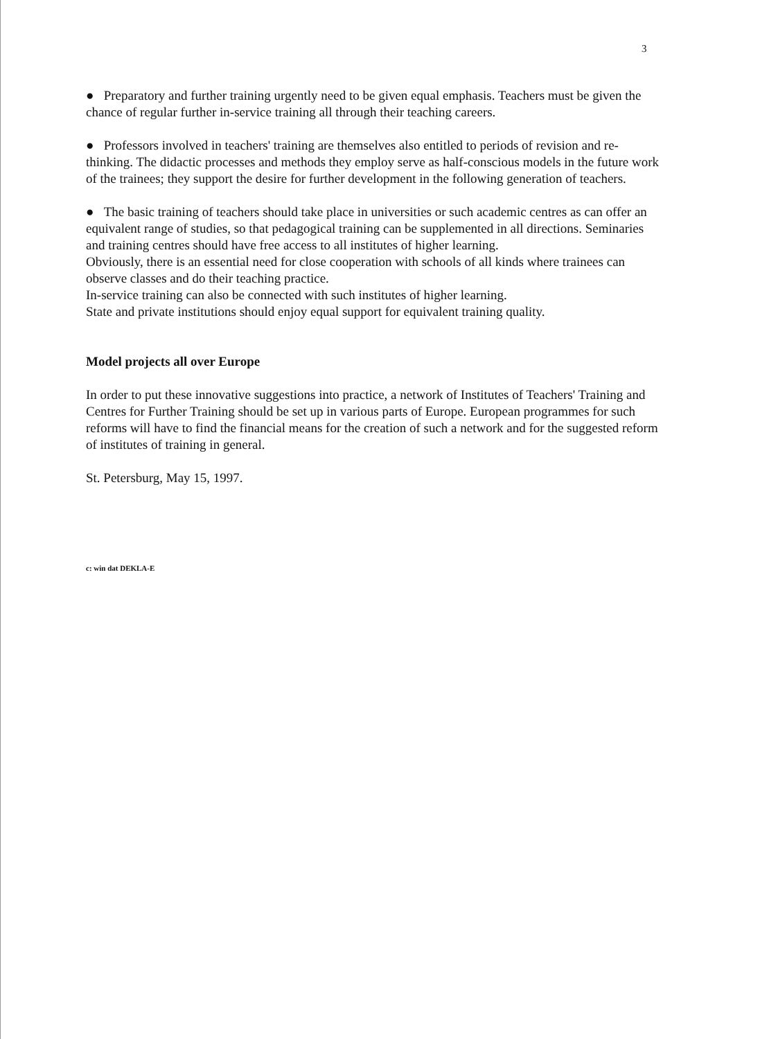3
● Preparatory and further training urgently need to be given equal emphasis. Teachers must be given the chance of regular further in-service training all through their teaching careers.
● Professors involved in teachers' training are themselves also entitled to periods of revision and re-thinking. The didactic processes and methods they employ serve as half-conscious models in the future work of the trainees; they support the desire for further development in the following generation of teachers.
● The basic training of teachers should take place in universities or such academic centres as can offer an equivalent range of studies, so that pedagogical training can be supplemented in all directions. Seminaries and training centres should have free access to all institutes of higher learning.
Obviously, there is an essential need for close cooperation with schools of all kinds where trainees can observe classes and do their teaching practice.
In-service training can also be connected with such institutes of higher learning.
State and private institutions should enjoy equal support for equivalent training quality.
Model projects all over Europe
In order to put these innovative suggestions into practice, a network of Institutes of Teachers' Training and Centres for Further Training should be set up in various parts of Europe. European programmes for such reforms will have to find the financial means for the creation of such a network and for the suggested reform of institutes of training in general.
St. Petersburg, May 15, 1997.
c: win dat DEKLA-E